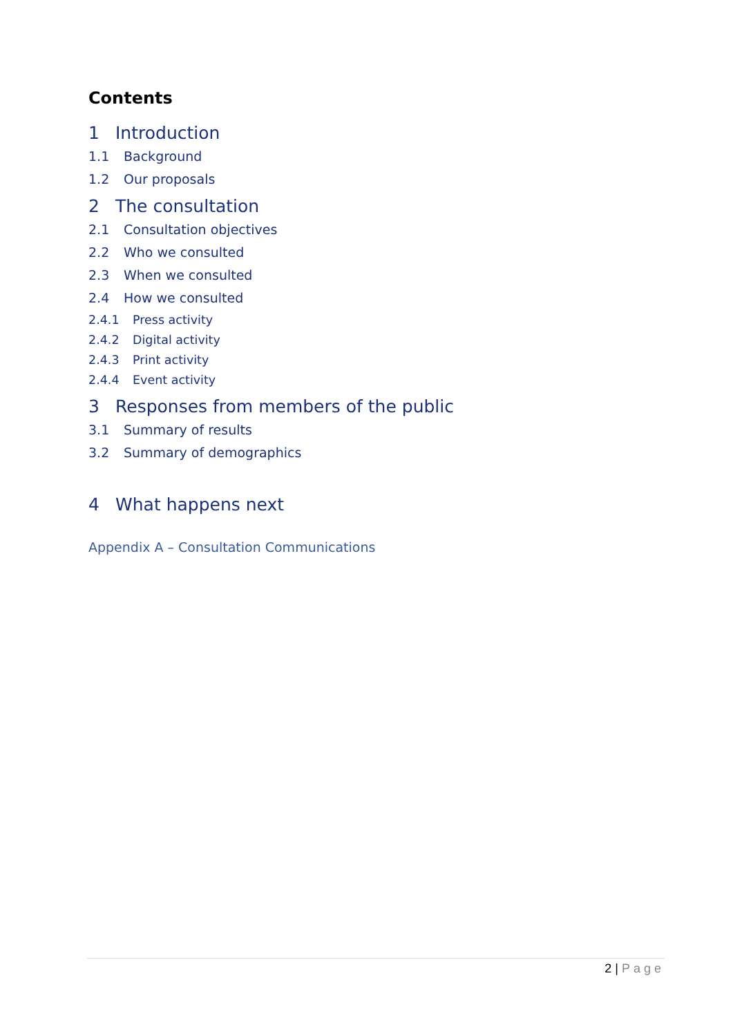Contents
1 Introduction
1.1 Background
1.2 Our proposals
2 The consultation
2.1 Consultation objectives
2.2 Who we consulted
2.3 When we consulted
2.4 How we consulted
2.4.1 Press activity
2.4.2 Digital activity
2.4.3 Print activity
2.4.4 Event activity
3 Responses from members of the public
3.1 Summary of results
3.2 Summary of demographics
4 What happens next
Appendix A – Consultation Communications
2 | Page